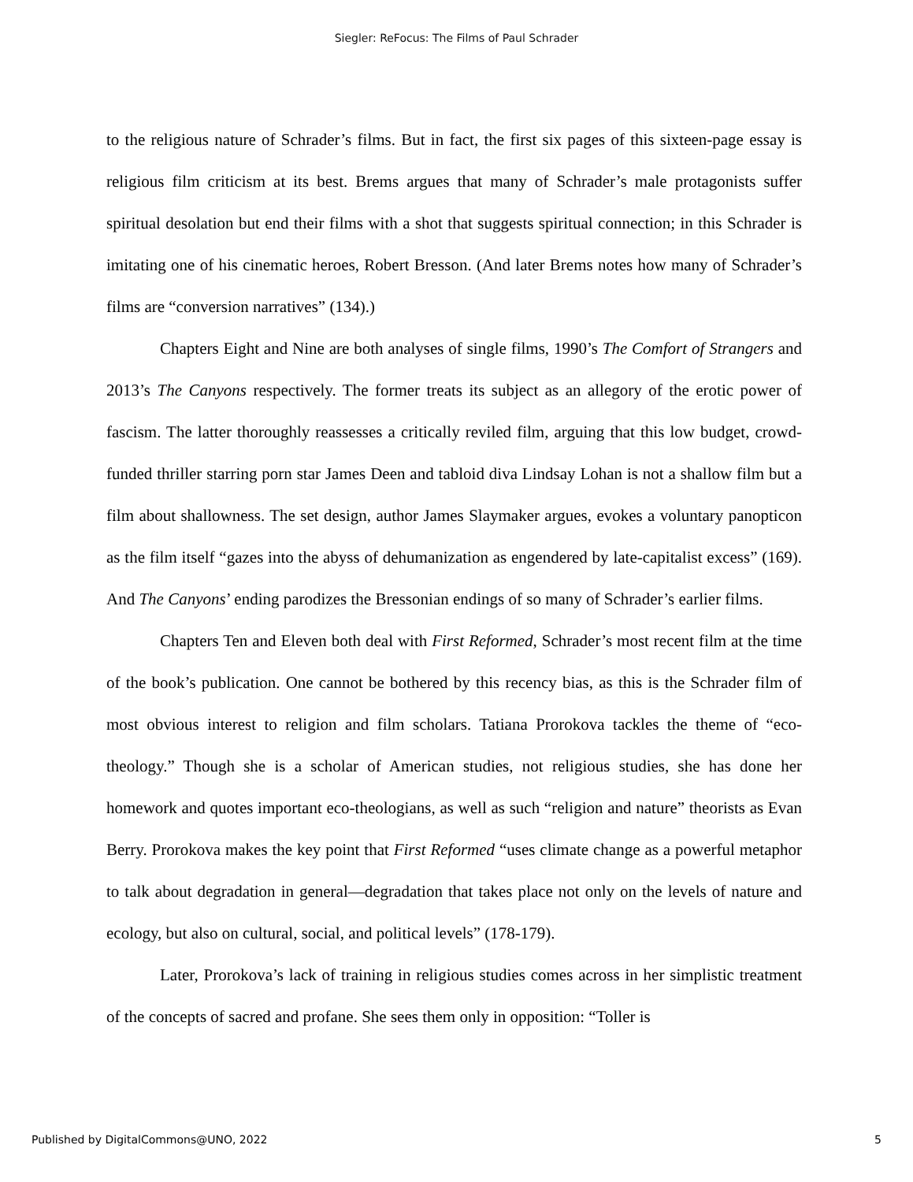Siegler: ReFocus: The Films of Paul Schrader
to the religious nature of Schrader’s films. But in fact, the first six pages of this sixteen-page essay is religious film criticism at its best. Brems argues that many of Schrader’s male protagonists suffer spiritual desolation but end their films with a shot that suggests spiritual connection; in this Schrader is imitating one of his cinematic heroes, Robert Bresson. (And later Brems notes how many of Schrader’s films are “conversion narratives” (134).)
Chapters Eight and Nine are both analyses of single films, 1990’s The Comfort of Strangers and 2013’s The Canyons respectively. The former treats its subject as an allegory of the erotic power of fascism. The latter thoroughly reassesses a critically reviled film, arguing that this low budget, crowd-funded thriller starring porn star James Deen and tabloid diva Lindsay Lohan is not a shallow film but a film about shallowness. The set design, author James Slaymaker argues, evokes a voluntary panopticon as the film itself “gazes into the abyss of dehumanization as engendered by late-capitalist excess” (169). And The Canyons’ ending parodizes the Bressonian endings of so many of Schrader’s earlier films.
Chapters Ten and Eleven both deal with First Reformed, Schrader’s most recent film at the time of the book’s publication. One cannot be bothered by this recency bias, as this is the Schrader film of most obvious interest to religion and film scholars. Tatiana Prorokova tackles the theme of “eco-theology.” Though she is a scholar of American studies, not religious studies, she has done her homework and quotes important eco-theologians, as well as such “religion and nature” theorists as Evan Berry. Prorokova makes the key point that First Reformed “uses climate change as a powerful metaphor to talk about degradation in general—degradation that takes place not only on the levels of nature and ecology, but also on cultural, social, and political levels” (178-179).
Later, Prorokova’s lack of training in religious studies comes across in her simplistic treatment of the concepts of sacred and profane. She sees them only in opposition: “Toller is
Published by DigitalCommons@UNO, 2022 5